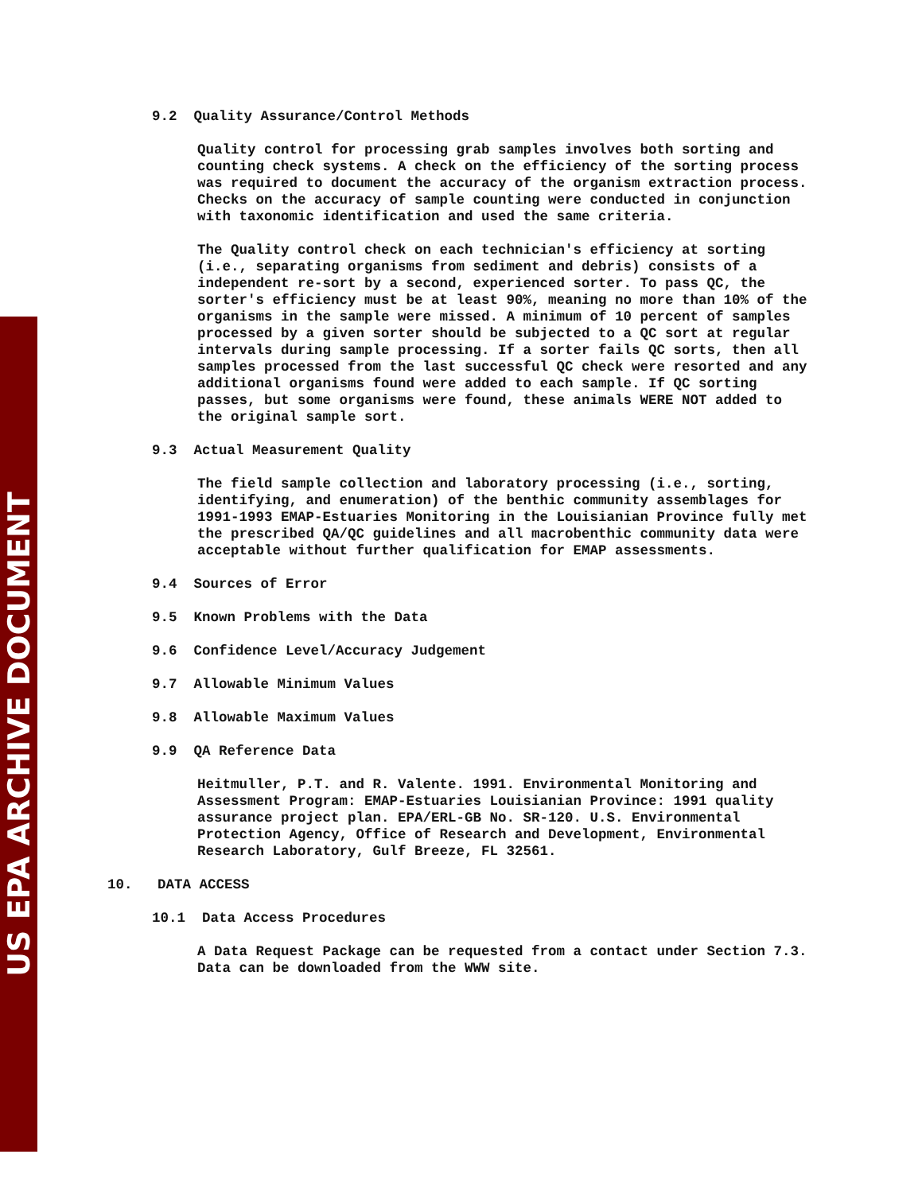US EPA ARCHIVE DOCUMENT
9.2 Quality Assurance/Control Methods
Quality control for processing grab samples involves both sorting and counting check systems. A check on the efficiency of the sorting process was required to document the accuracy of the organism extraction process. Checks on the accuracy of sample counting were conducted in conjunction with taxonomic identification and used the same criteria.
The Quality control check on each technician's efficiency at sorting (i.e., separating organisms from sediment and debris) consists of a independent re-sort by a second, experienced sorter. To pass QC, the sorter's efficiency must be at least 90%, meaning no more than 10% of the organisms in the sample were missed. A minimum of 10 percent of samples processed by a given sorter should be subjected to a QC sort at regular intervals during sample processing. If a sorter fails QC sorts, then all samples processed from the last successful QC check were resorted and any additional organisms found were added to each sample. If QC sorting passes, but some organisms were found, these animals WERE NOT added to the original sample sort.
9.3 Actual Measurement Quality
The field sample collection and laboratory processing (i.e., sorting, identifying, and enumeration) of the benthic community assemblages for 1991-1993 EMAP-Estuaries Monitoring in the Louisianian Province fully met the prescribed QA/QC guidelines and all macrobenthic community data were acceptable without further qualification for EMAP assessments.
9.4 Sources of Error
9.5 Known Problems with the Data
9.6 Confidence Level/Accuracy Judgement
9.7 Allowable Minimum Values
9.8 Allowable Maximum Values
9.9 QA Reference Data
Heitmuller, P.T. and R. Valente. 1991. Environmental Monitoring and Assessment Program: EMAP-Estuaries Louisianian Province: 1991 quality assurance project plan. EPA/ERL-GB No. SR-120. U.S. Environmental Protection Agency, Office of Research and Development, Environmental Research Laboratory, Gulf Breeze, FL 32561.
10. DATA ACCESS
10.1 Data Access Procedures
A Data Request Package can be requested from a contact under Section 7.3. Data can be downloaded from the WWW site.